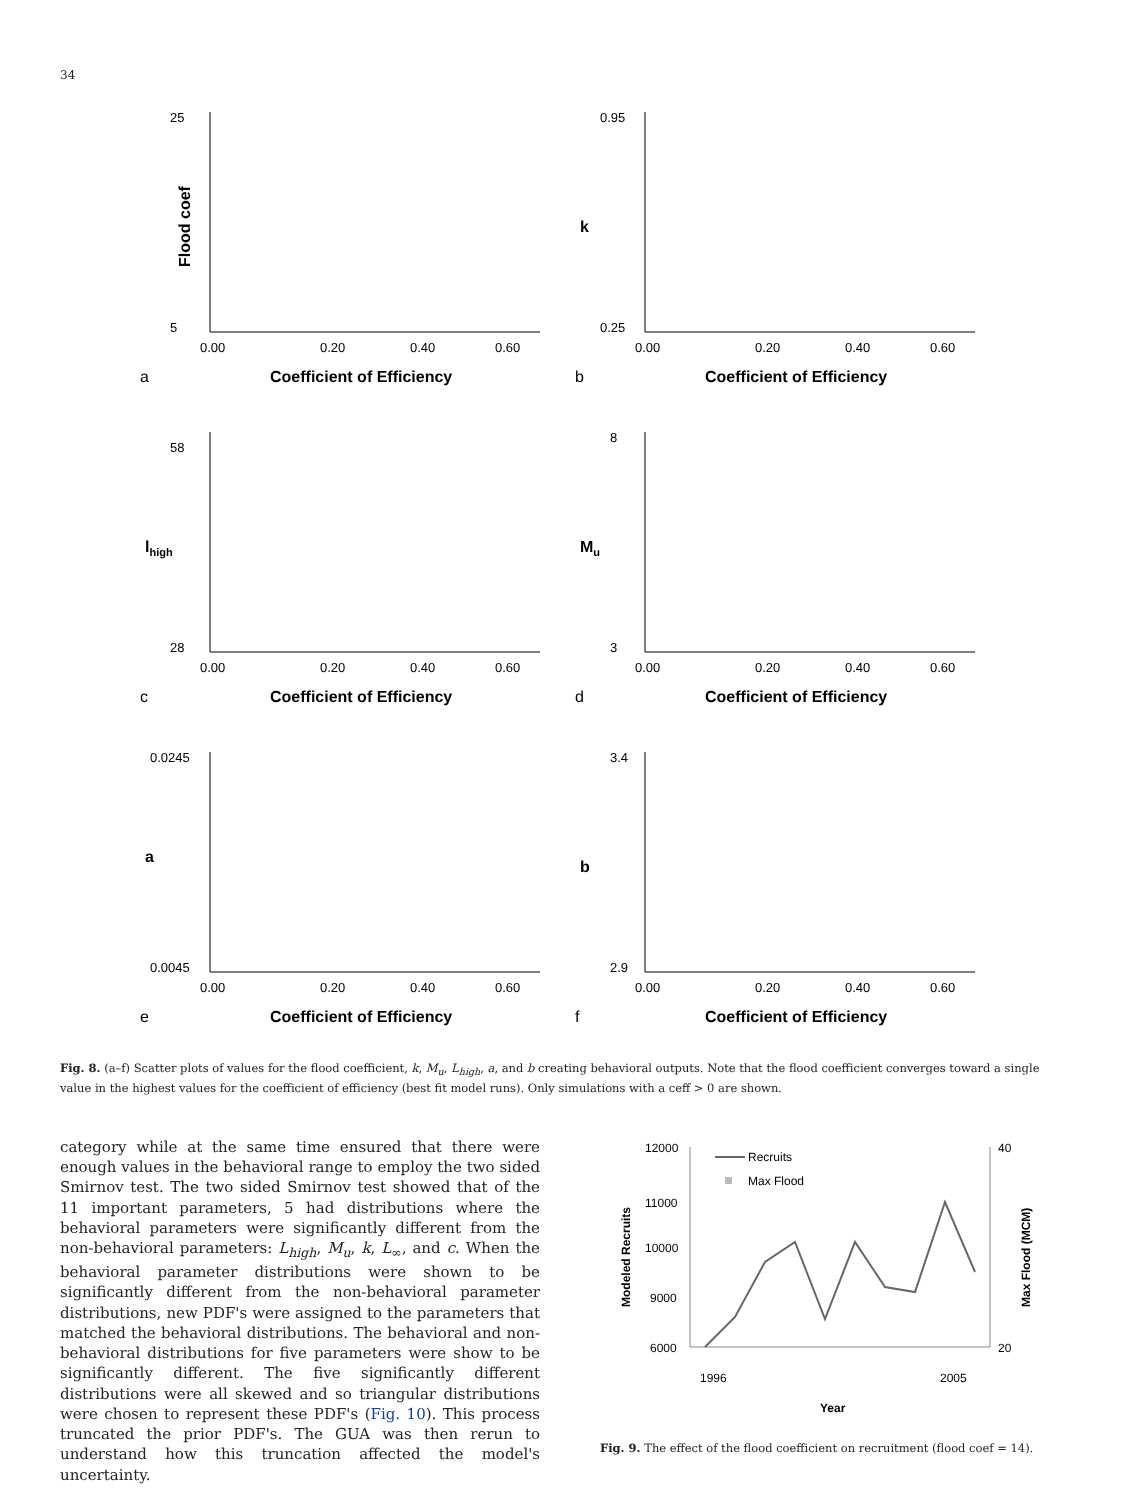34
25
5
Flood coef
0.00
0.20
0.40
0.60
a
Coefficient of Efficiency
0.95
0.25
k
0.00
0.20
0.40
0.60
b
Coefficient of Efficiency
58
28
lhigh
0.00
0.20
0.40
0.60
c
Coefficient of Efficiency
8
3
Mu
0.00
0.20
0.40
0.60
d
Coefficient of Efficiency
0.0245
0.0045
a
0.00
0.20
0.40
0.60
e
Coefficient of Efficiency
3.4
2.9
b
0.00
0.20
0.40
0.60
f
Coefficient of Efficiency
Fig. 8. (a–f) Scatter plots of values for the flood coefficient, k, M<sub>u</sub>, L<sub>high</sub>, a, and b creating behavioral outputs. Note that the flood coefficient converges toward a single value in the highest values for the coefficient of efficiency (best fit model runs). Only simulations with a ceff > 0 are shown.
category while at the same time ensured that there were enough values in the behavioral range to employ the two sided Smirnov test. The two sided Smirnov test showed that of the 11 important parameters, 5 had distributions where the behavioral parameters were significantly different from the non-behavioral parameters: L<sub>high</sub>, M<sub>u</sub>, k, L<sub>∞</sub>, and c. When the behavioral parameter distributions were shown to be significantly different from the non-behavioral parameter distributions, new PDF's were assigned to the parameters that matched the behavioral distributions. The behavioral and non-behavioral distributions for five parameters were show to be significantly different. The five significantly different distributions were all skewed and so triangular distributions were chosen to represent these PDF's (Fig. 10). This process truncated the prior PDF's. The GUA was then rerun to understand how this truncation affected the model's uncertainty.
12000
11000
10000
9000
6000
40
20
Modeled Recruits
Max Flood (MCM)
Recruits
Max Flood
1996
2005
Year
Fig. 9. The effect of the flood coefficient on recruitment (flood coef = 14).